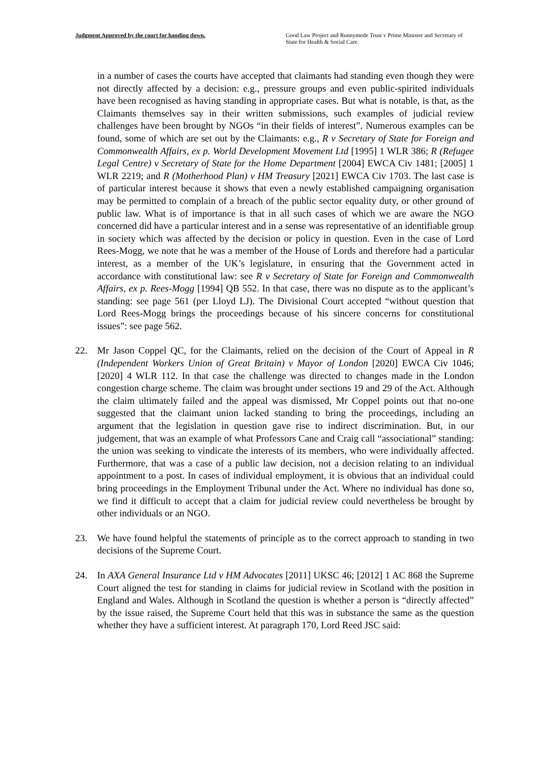Judgment Approved by the court for handing down.
Good Law Project and Runnymede Trust v Prime Minister and Secretary of State for Health & Social Care
in a number of cases the courts have accepted that claimants had standing even though they were not directly affected by a decision: e.g., pressure groups and even public-spirited individuals have been recognised as having standing in appropriate cases. But what is notable, is that, as the Claimants themselves say in their written submissions, such examples of judicial review challenges have been brought by NGOs “in their fields of interest”. Numerous examples can be found, some of which are set out by the Claimants: e.g., R v Secretary of State for Foreign and Commonwealth Affairs, ex p. World Development Movement Ltd [1995] 1 WLR 386; R (Refugee Legal Centre) v Secretary of State for the Home Department [2004] EWCA Civ 1481; [2005] 1 WLR 2219; and R (Motherhood Plan) v HM Treasury [2021] EWCA Civ 1703. The last case is of particular interest because it shows that even a newly established campaigning organisation may be permitted to complain of a breach of the public sector equality duty, or other ground of public law. What is of importance is that in all such cases of which we are aware the NGO concerned did have a particular interest and in a sense was representative of an identifiable group in society which was affected by the decision or policy in question. Even in the case of Lord Rees-Mogg, we note that he was a member of the House of Lords and therefore had a particular interest, as a member of the UK’s legislature, in ensuring that the Government acted in accordance with constitutional law: see R v Secretary of State for Foreign and Commonwealth Affairs, ex p. Rees-Mogg [1994] QB 552. In that case, there was no dispute as to the applicant’s standing: see page 561 (per Lloyd LJ). The Divisional Court accepted “without question that Lord Rees-Mogg brings the proceedings because of his sincere concerns for constitutional issues”: see page 562.
22. Mr Jason Coppel QC, for the Claimants, relied on the decision of the Court of Appeal in R (Independent Workers Union of Great Britain) v Mayor of London [2020] EWCA Civ 1046; [2020] 4 WLR 112. In that case the challenge was directed to changes made in the London congestion charge scheme. The claim was brought under sections 19 and 29 of the Act. Although the claim ultimately failed and the appeal was dismissed, Mr Coppel points out that no-one suggested that the claimant union lacked standing to bring the proceedings, including an argument that the legislation in question gave rise to indirect discrimination. But, in our judgement, that was an example of what Professors Cane and Craig call “associational” standing: the union was seeking to vindicate the interests of its members, who were individually affected. Furthermore, that was a case of a public law decision, not a decision relating to an individual appointment to a post. In cases of individual employment, it is obvious that an individual could bring proceedings in the Employment Tribunal under the Act. Where no individual has done so, we find it difficult to accept that a claim for judicial review could nevertheless be brought by other individuals or an NGO.
23. We have found helpful the statements of principle as to the correct approach to standing in two decisions of the Supreme Court.
24. In AXA General Insurance Ltd v HM Advocates [2011] UKSC 46; [2012] 1 AC 868 the Supreme Court aligned the test for standing in claims for judicial review in Scotland with the position in England and Wales. Although in Scotland the question is whether a person is “directly affected” by the issue raised, the Supreme Court held that this was in substance the same as the question whether they have a sufficient interest. At paragraph 170, Lord Reed JSC said: